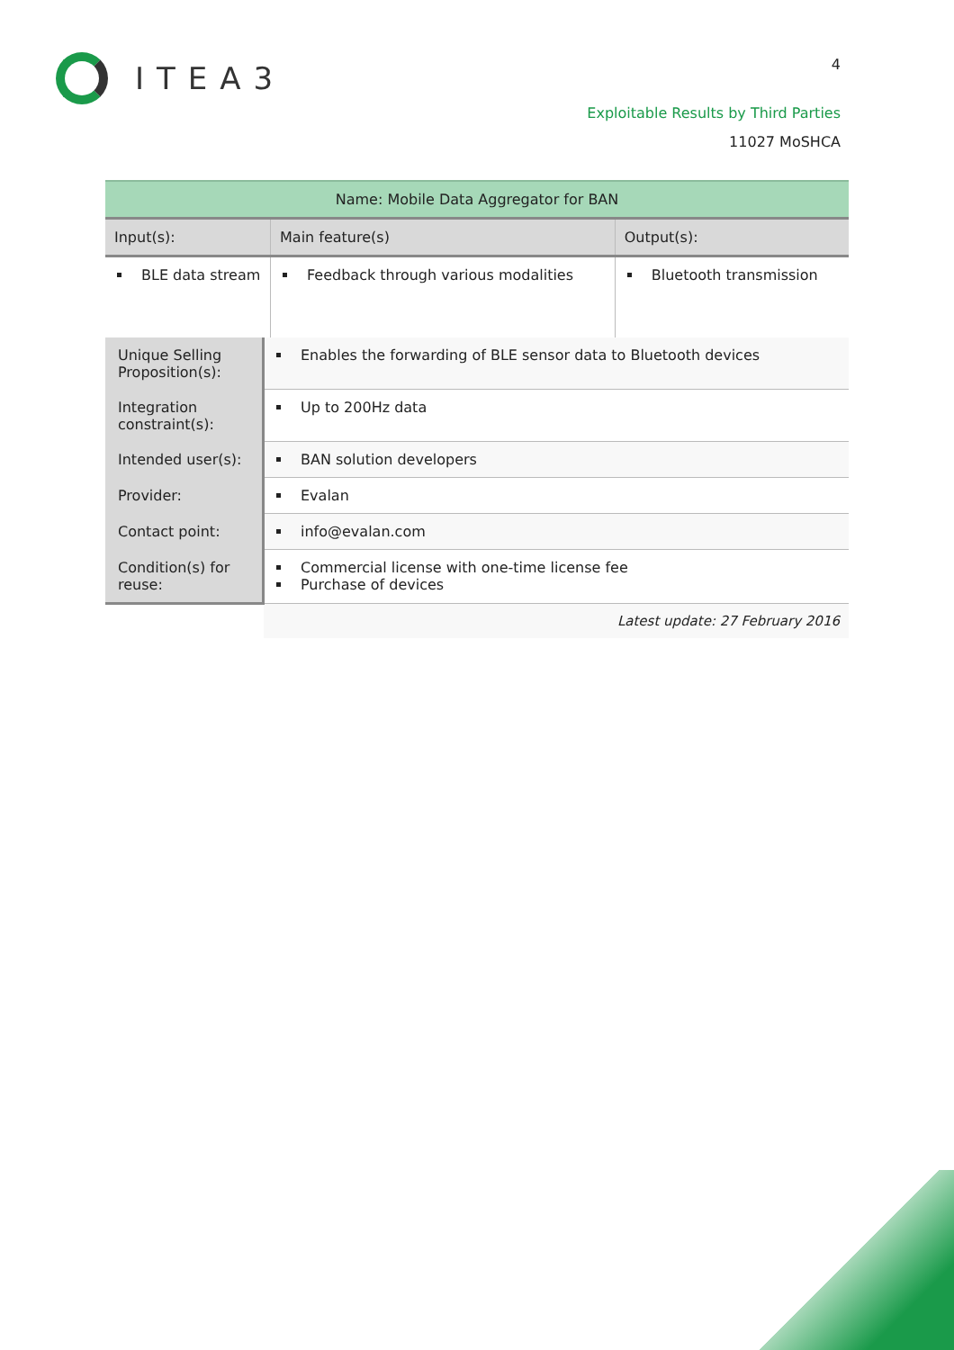ITEA3 4
Exploitable Results by Third Parties
11027 MoSHCA
| Name: Mobile Data Aggregator for BAN | | | |
| Input(s): | | Main feature(s) | Output(s): |
| BLE data stream | | Feedback through various modalities | Bluetooth transmission |
| Unique Selling Proposition(s): | Enables the forwarding of BLE sensor data to Bluetooth devices | | |
| Integration constraint(s): | Up to 200Hz data | | |
| Intended user(s): | BAN solution developers | | |
| Provider: | Evalan | | |
| Contact point: | info@evalan.com | | |
| Condition(s) for reuse: | Commercial license with one-time license fee Purchase of devices | | |
| | Latest update: 27 February 2016 | | |